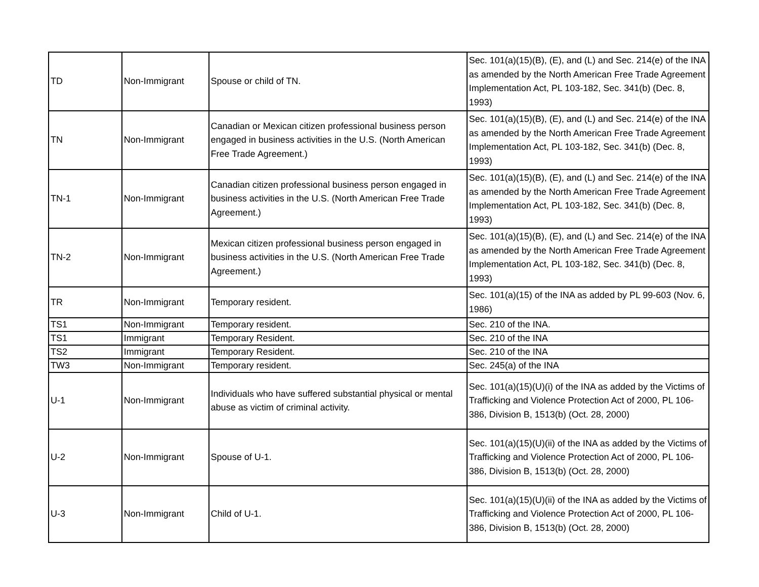| TD | Non-Immigrant | Spouse or child of TN. | Sec. 101(a)(15)(B), (E), and (L) and Sec. 214(e) of the INA as amended by the North American Free Trade Agreement Implementation Act, PL 103-182, Sec. 341(b) (Dec. 8, 1993) |
| TN | Non-Immigrant | Canadian or Mexican citizen professional business person engaged in business activities in the U.S. (North American Free Trade Agreement.) | Sec. 101(a)(15)(B), (E), and (L) and Sec. 214(e) of the INA as amended by the North American Free Trade Agreement Implementation Act, PL 103-182, Sec. 341(b) (Dec. 8, 1993) |
| TN-1 | Non-Immigrant | Canadian citizen professional business person engaged in business activities in the U.S. (North American Free Trade Agreement.) | Sec. 101(a)(15)(B), (E), and (L) and Sec. 214(e) of the INA as amended by the North American Free Trade Agreement Implementation Act, PL 103-182, Sec. 341(b) (Dec. 8, 1993) |
| TN-2 | Non-Immigrant | Mexican citizen professional business person engaged in business activities in the U.S. (North American Free Trade Agreement.) | Sec. 101(a)(15)(B), (E), and (L) and Sec. 214(e) of the INA as amended by the North American Free Trade Agreement Implementation Act, PL 103-182, Sec. 341(b) (Dec. 8, 1993) |
| TR | Non-Immigrant | Temporary resident. | Sec. 101(a)(15) of the INA as added by PL 99-603 (Nov. 6, 1986) |
| TS1 | Non-Immigrant | Temporary resident. | Sec. 210 of the INA. |
| TS1 | Immigrant | Temporary Resident. | Sec. 210 of the INA |
| TS2 | Immigrant | Temporary Resident. | Sec. 210 of the INA |
| TW3 | Non-Immigrant | Temporary resident. | Sec. 245(a) of the INA |
| U-1 | Non-Immigrant | Individuals who have suffered substantial physical or mental abuse as victim of criminal activity. | Sec. 101(a)(15)(U)(i) of the INA as added by the Victims of Trafficking and Violence Protection Act of 2000, PL 106-386, Division B, 1513(b) (Oct. 28, 2000) |
| U-2 | Non-Immigrant | Spouse of U-1. | Sec. 101(a)(15)(U)(ii) of the INA as added by the Victims of Trafficking and Violence Protection Act of 2000, PL 106-386, Division B, 1513(b) (Oct. 28, 2000) |
| U-3 | Non-Immigrant | Child of U-1. | Sec. 101(a)(15)(U)(ii) of the INA as added by the Victims of Trafficking and Violence Protection Act of 2000, PL 106-386, Division B, 1513(b) (Oct. 28, 2000) |